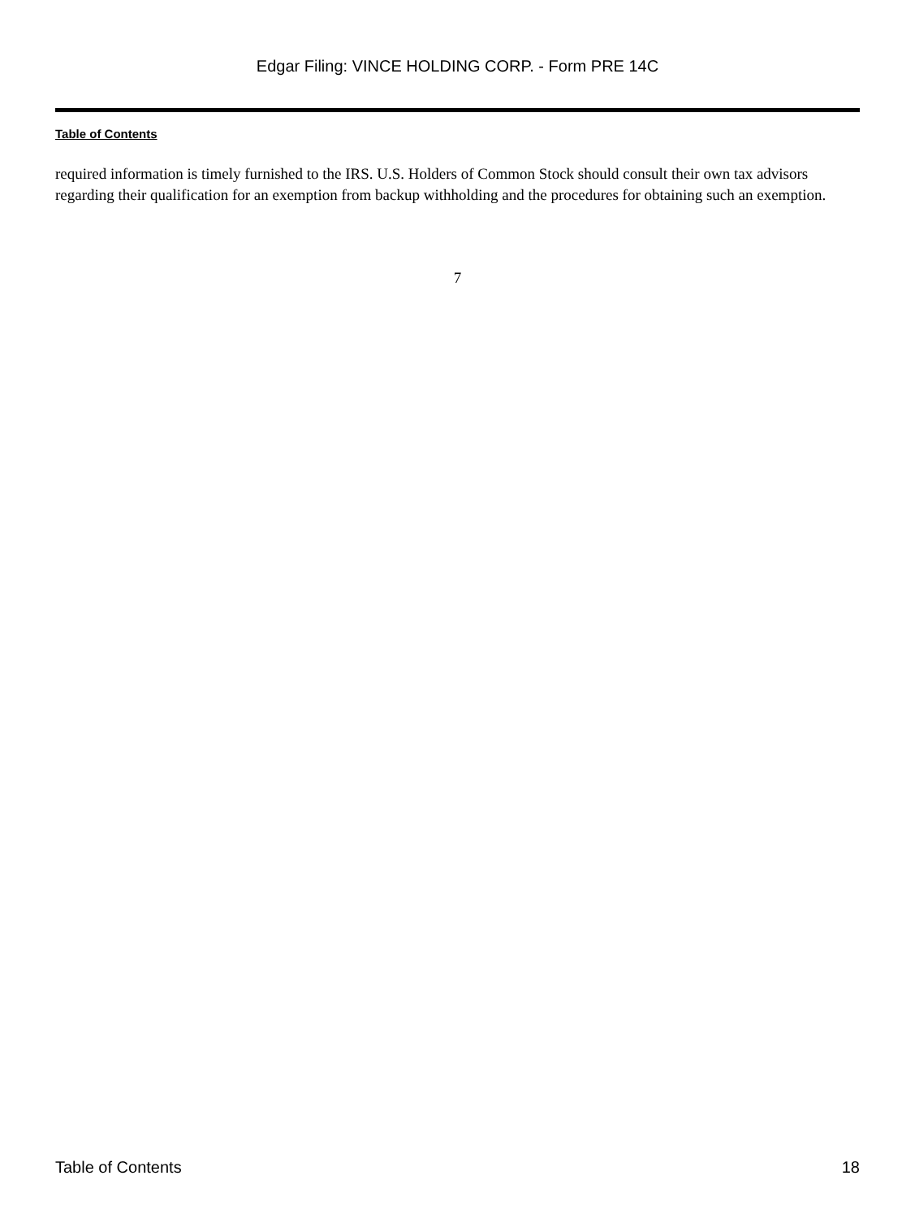Edgar Filing: VINCE HOLDING CORP. - Form PRE 14C
Table of Contents
required information is timely furnished to the IRS. U.S. Holders of Common Stock should consult their own tax advisors regarding their qualification for an exemption from backup withholding and the procedures for obtaining such an exemption.
7
Table of Contents 18